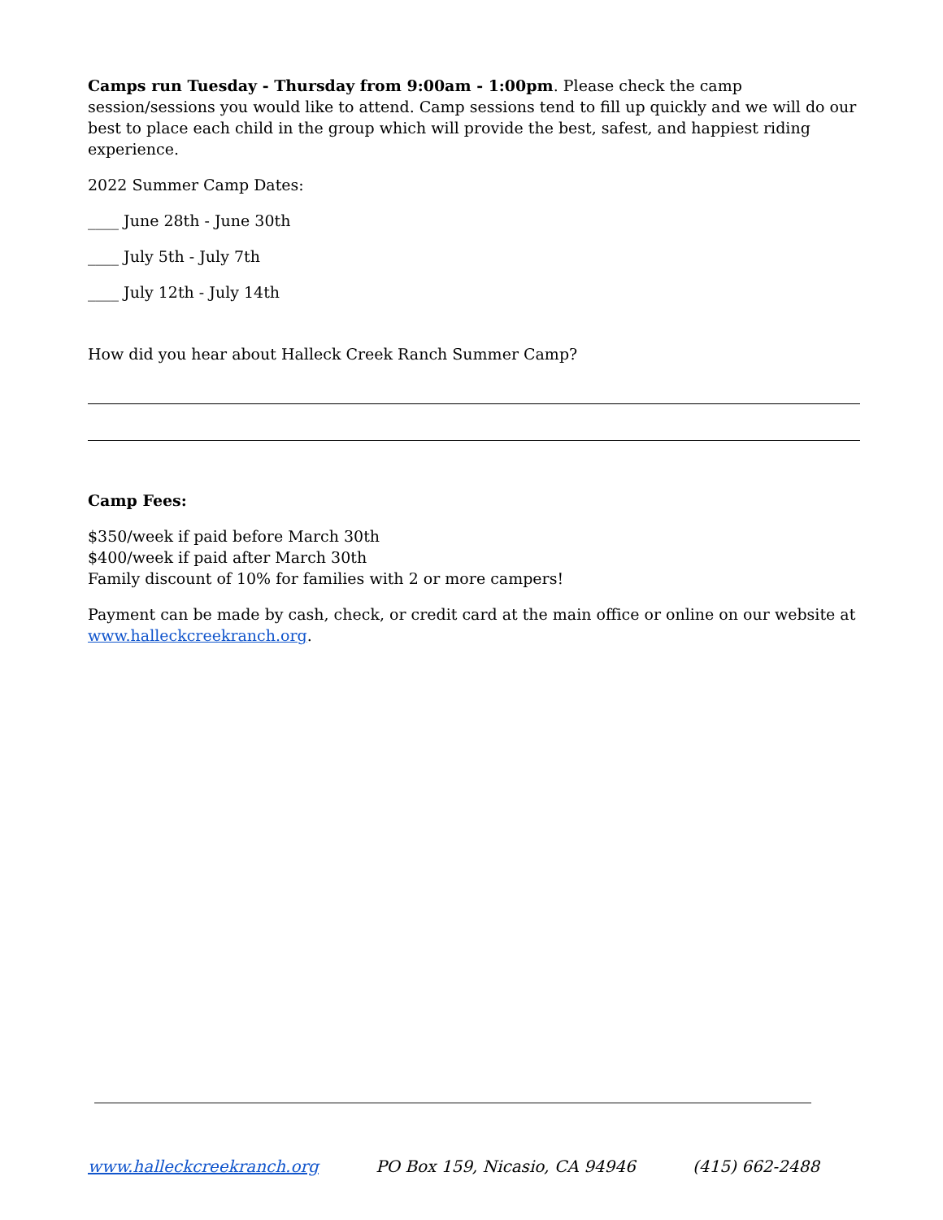Camps run Tuesday - Thursday from 9:00am - 1:00pm. Please check the camp session/sessions you would like to attend. Camp sessions tend to fill up quickly and we will do our best to place each child in the group which will provide the best, safest, and happiest riding experience.
2022 Summer Camp Dates:
____ June 28th - June 30th
____ July 5th - July 7th
____ July 12th - July 14th
How did you hear about Halleck Creek Ranch Summer Camp?
Camp Fees:
$350/week if paid before March 30th
$400/week if paid after March 30th
Family discount of 10% for families with 2 or more campers!
Payment can be made by cash, check, or credit card at the main office or online on our website at www.halleckcreekranch.org.
www.halleckcreekranch.org PO Box 159, Nicasio, CA 94946 (415) 662-2488